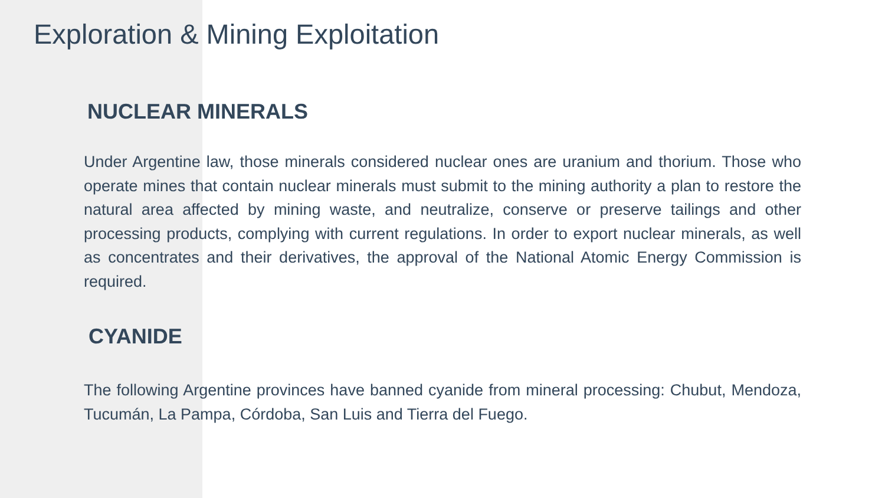Exploration & Mining Exploitation
NUCLEAR MINERALS
Under Argentine law, those minerals considered nuclear ones are uranium and thorium. Those who operate mines that contain nuclear minerals must submit to the mining authority a plan to restore the natural area affected by mining waste, and neutralize, conserve or preserve tailings and other processing products, complying with current regulations. In order to export nuclear minerals, as well as concentrates and their derivatives, the approval of the National Atomic Energy Commission is required.
CYANIDE
The following Argentine provinces have banned cyanide from mineral processing: Chubut, Mendoza, Tucumán, La Pampa, Córdoba, San Luis and Tierra del Fuego.